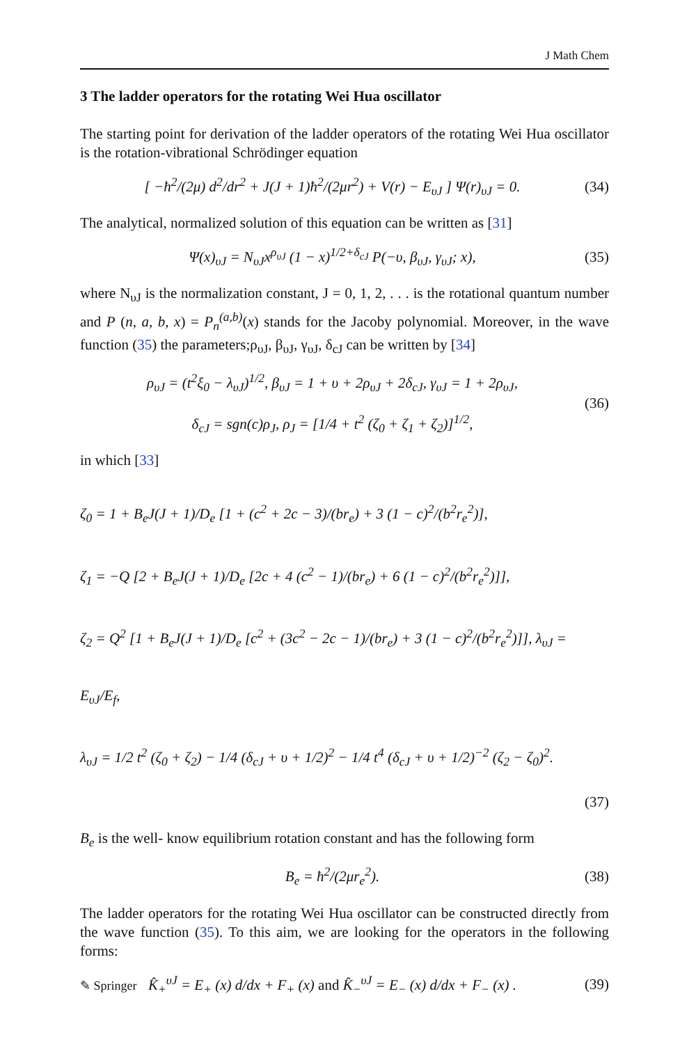J Math Chem
3 The ladder operators for the rotating Wei Hua oscillator
The starting point for derivation of the ladder operators of the rotating Wei Hua oscillator is the rotation-vibrational Schrödinger equation
[ −ħ<sup>2</sup>/(2μ) d<sup>2</sup>/dr<sup>2</sup> + J(J + 1)ħ<sup>2</sup>/(2μr<sup>2</sup>) + V(r) − E<sub>υJ</sub> ] Ψ(r)<sub>υJ</sub> = 0. (34)
The analytical, normalized solution of this equation can be written as [31]
Ψ(x)<sub>υJ</sub> = N<sub>υJ</sub>x<sup>ρ<sub>υJ</sub></sup> (1 − x)<sup>1/2+δ<sub>cJ</sub></sup> P(−υ, β<sub>υJ</sub>, γ<sub>υJ</sub>; x), (35)
where N<sub>υJ</sub> is the normalization constant, J = 0, 1, 2, . . . is the rotational quantum number and P (n, a, b, x) = P<sub>n</sub><sup>(a,b)</sup>(x) stands for the Jacoby polynomial. Moreover, in the wave function (35) the parameters;ρ<sub>υJ</sub>, β<sub>υJ</sub>, γ<sub>υJ</sub>, δ<sub>cJ</sub> can be written by [34]
ρ<sub>υJ</sub> = (t<sup>2</sup>ξ<sub>0</sub> − λ<sub>υJ</sub>)<sup>1/2</sup>, β<sub>υJ</sub> = 1 + υ + 2ρ<sub>υJ</sub> + 2δ<sub>cJ</sub>, γ<sub>υJ</sub> = 1 + 2ρ<sub>υJ</sub>,
δ<sub>cJ</sub> = sgn(c)ρ<sub>J</sub>, ρ<sub>J</sub> = [1/4 + t<sup>2</sup> (ζ<sub>0</sub> + ζ<sub>1</sub> + ζ<sub>2</sub>)]<sup>1/2</sup>, (36)
in which [33]
ζ<sub>0</sub> = 1 + B<sub>e</sub>J(J + 1)/D<sub>e</sub> [1 + (c<sup>2</sup> + 2c − 3)/(br<sub>e</sub>) + 3 (1 − c)<sup>2</sup>/(b<sup>2</sup>r<sub>e</sub><sup>2</sup>)],
ζ<sub>1</sub> = −Q [2 + B<sub>e</sub>J(J + 1)/D<sub>e</sub> [2c + 4 (c<sup>2</sup> − 1)/(br<sub>e</sub>) + 6 (1 − c)<sup>2</sup>/(b<sup>2</sup>r<sub>e</sub><sup>2</sup>)]],
ζ<sub>2</sub> = Q<sup>2</sup> [1 + B<sub>e</sub>J(J + 1)/D<sub>e</sub> [c<sup>2</sup> + (3c<sup>2</sup> − 2c − 1)/(br<sub>e</sub>) + 3 (1 − c)<sup>2</sup>/(b<sup>2</sup>r<sub>e</sub><sup>2</sup>)]], λ<sub>υJ</sub> = E<sub>υJ</sub>/E<sub>f</sub>,
λ<sub>υJ</sub> = 1/2 t<sup>2</sup> (ζ<sub>0</sub> + ζ<sub>2</sub>) − 1/4 (δ<sub>cJ</sub> + υ + 1/2)<sup>2</sup> − 1/4 t<sup>4</sup> (δ<sub>cJ</sub> + υ + 1/2)<sup>−2</sup> (ζ<sub>2</sub> − ζ<sub>0</sub>)<sup>2</sup>.
(37)
B<sub>e</sub> is the well- know equilibrium rotation constant and has the following form
B<sub>e</sub> = ħ<sup>2</sup>/(2μr<sub>e</sub><sup>2</sup>). (38)
The ladder operators for the rotating Wei Hua oscillator can be constructed directly from the wave function (35). To this aim, we are looking for the operators in the following forms:
K̂<sub>+</sub><sup>υJ</sup> = E<sub>+</sub> (x) d/dx + F<sub>+</sub> (x) and K̂<sub>−</sub><sup>υJ</sup> = E<sub>−</sub> (x) d/dx + F<sub>−</sub> (x) . (39)
✎ Springer